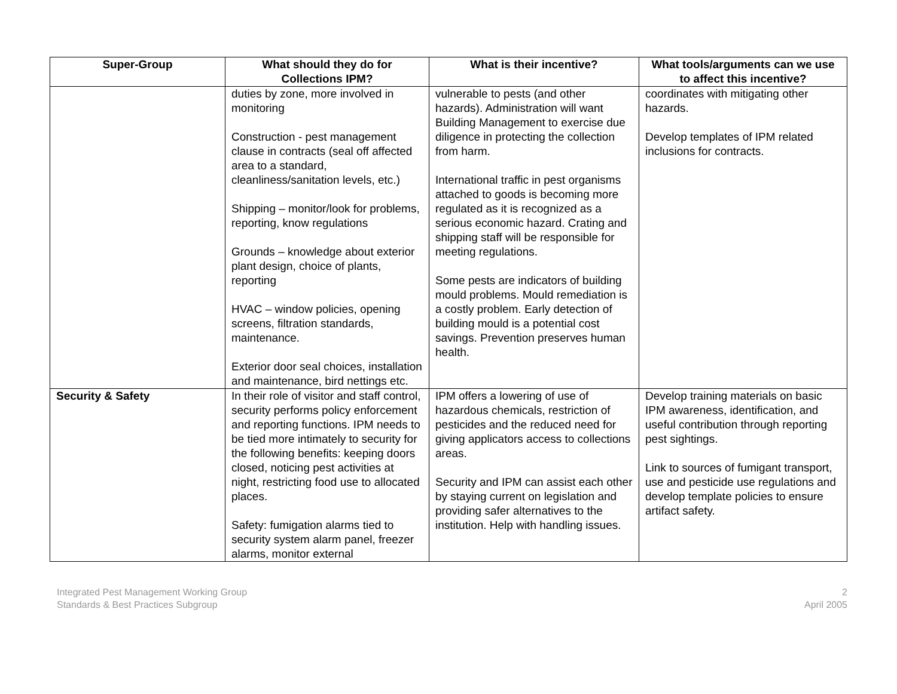| Super-Group | What should they do for Collections IPM? | What is their incentive? | What tools/arguments can we use to affect this incentive? |
| --- | --- | --- | --- |
| | duties by zone, more involved in monitoring Construction - pest management clause in contracts (seal off affected area to a standard, cleanliness/sanitation levels, etc.) Shipping – monitor/look for problems, reporting, know regulations Grounds – knowledge about exterior plant design, choice of plants, reporting HVAC – window policies, opening screens, filtration standards, maintenance. Exterior door seal choices, installation and maintenance, bird nettings etc. | vulnerable to pests (and other hazards). Administration will want Building Management to exercise due diligence in protecting the collection from harm. International traffic in pest organisms attached to goods is becoming more regulated as it is recognized as a serious economic hazard. Crating and shipping staff will be responsible for meeting regulations. Some pests are indicators of building mould problems. Mould remediation is a costly problem. Early detection of building mould is a potential cost savings. Prevention preserves human health. | coordinates with mitigating other hazards. Develop templates of IPM related inclusions for contracts. |
| Security & Safety | In their role of visitor and staff control, security performs policy enforcement and reporting functions. IPM needs to be tied more intimately to security for the following benefits: keeping doors closed, noticing pest activities at night, restricting food use to allocated places. Safety: fumigation alarms tied to security system alarm panel, freezer alarms, monitor external | IPM offers a lowering of use of hazardous chemicals, restriction of pesticides and the reduced need for giving applicators access to collections areas. Security and IPM can assist each other by staying current on legislation and providing safer alternatives to the institution. Help with handling issues. | Develop training materials on basic IPM awareness, identification, and useful contribution through reporting pest sightings. Link to sources of fumigant transport, use and pesticide use regulations and develop template policies to ensure artifact safety. |
Integrated Pest Management Working Group
Standards & Best Practices Subgroup
2
April 2005